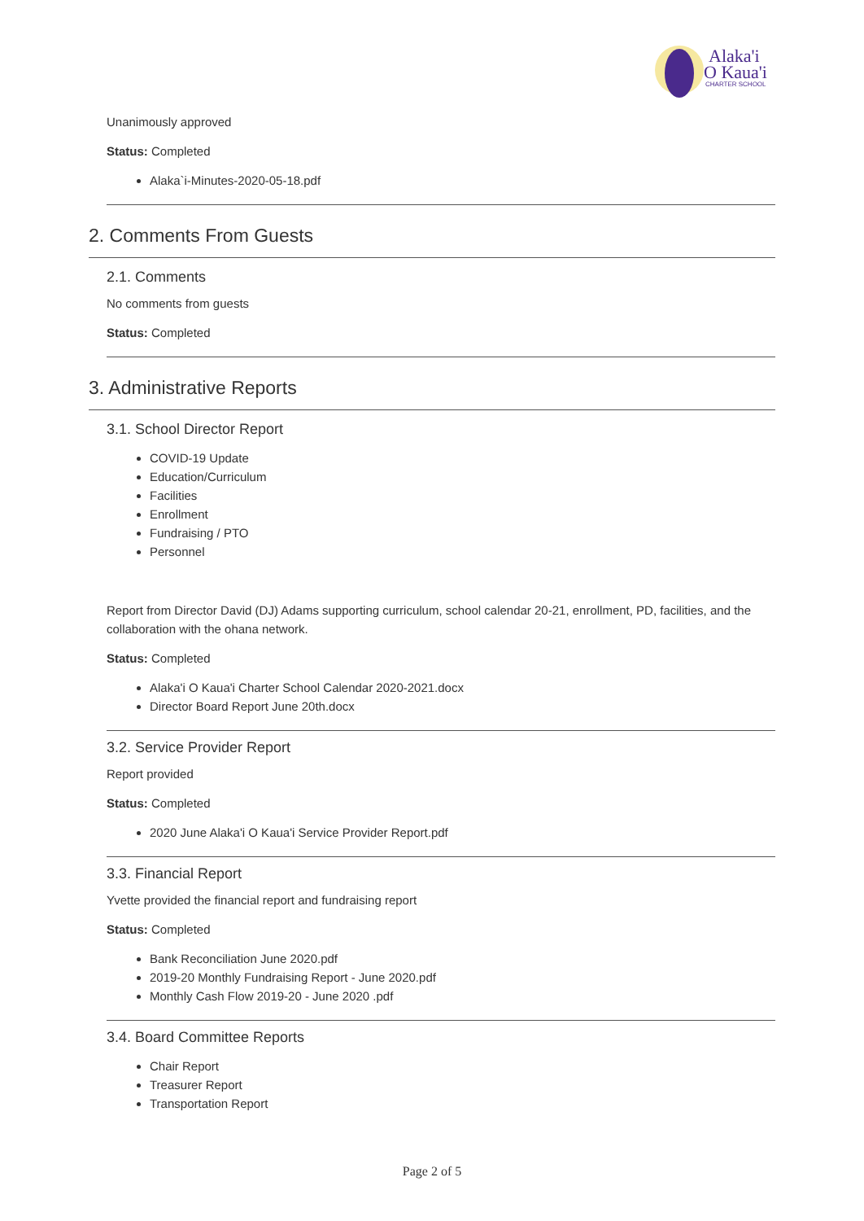Alaka'i
O Kaua'i
CHARTER SCHOOL
Unanimously approved
Status: Completed
Alaka`i-Minutes-2020-05-18.pdf
2. Comments From Guests
2.1. Comments
No comments from guests
Status: Completed
3. Administrative Reports
3.1. School Director Report
COVID-19 Update
Education/Curriculum
Facilities
Enrollment
Fundraising / PTO
Personnel
Report from Director David (DJ) Adams supporting curriculum, school calendar 20-21, enrollment, PD, facilities, and the collaboration with the ohana network.
Status: Completed
Alaka'i O Kaua'i Charter School Calendar 2020-2021.docx
Director Board Report June 20th.docx
3.2. Service Provider Report
Report provided
Status: Completed
2020 June Alaka'i O Kaua'i Service Provider Report.pdf
3.3. Financial Report
Yvette provided the financial report and fundraising report
Status: Completed
Bank Reconciliation June 2020.pdf
2019-20 Monthly Fundraising Report - June 2020.pdf
Monthly Cash Flow 2019-20 - June 2020 .pdf
3.4. Board Committee Reports
Chair Report
Treasurer Report
Transportation Report
Page 2 of 5